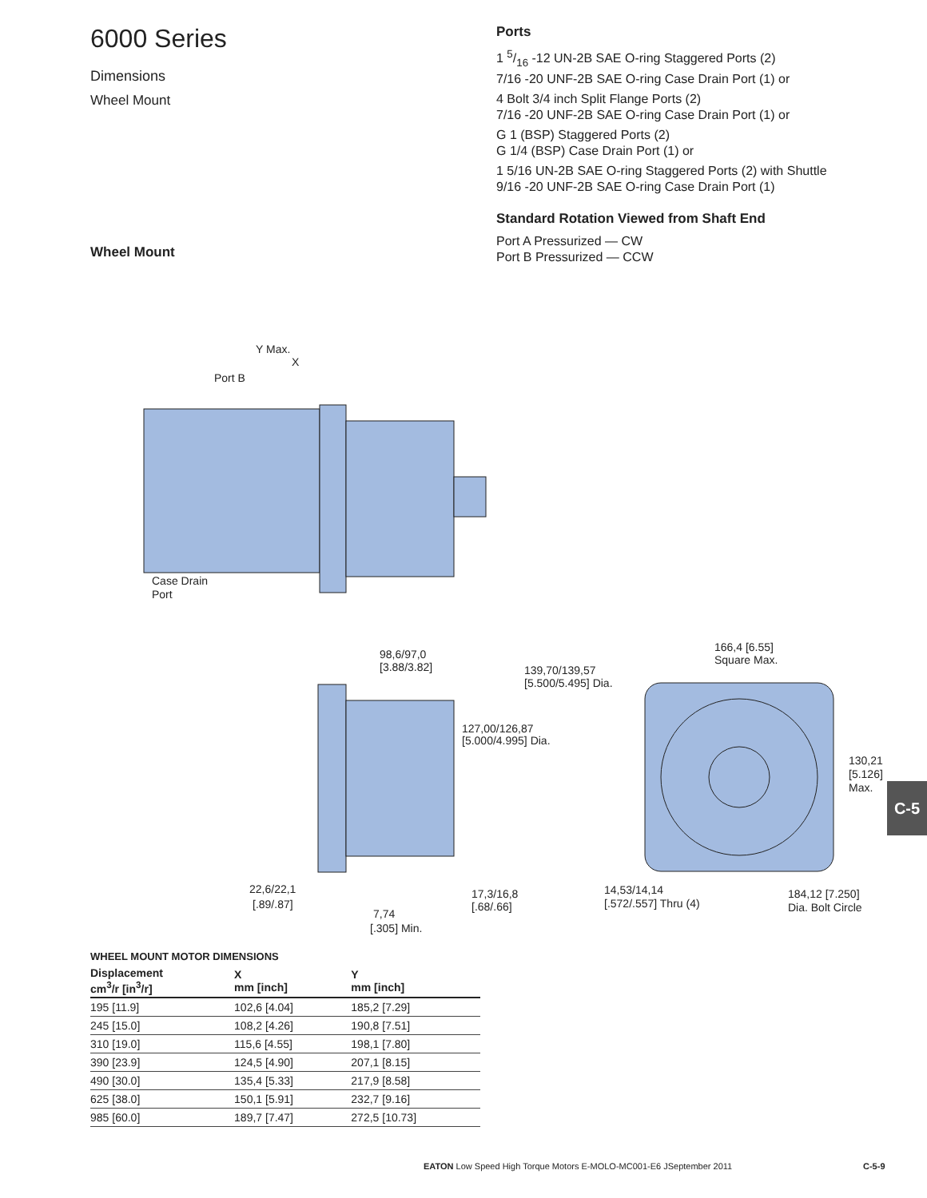6000 Series
Dimensions
Wheel Mount
Wheel Mount
Ports
1 5/16 -12 UN-2B SAE O-ring Staggered Ports (2)
7/16 -20 UNF-2B SAE O-ring Case Drain Port (1) or
4 Bolt 3/4 inch Split Flange Ports (2)
7/16 -20 UNF-2B SAE O-ring Case Drain Port (1) or
G 1 (BSP) Staggered Ports (2)
G 1/4 (BSP) Case Drain Port (1) or
1 5/16 UN-2B SAE O-ring Staggered Ports (2) with Shuttle
9/16 -20 UNF-2B SAE O-ring Case Drain Port (1)
Standard Rotation Viewed from Shaft End
Port A Pressurized — CW
Port B Pressurized — CCW
Y Max.
X
Port B
Case Drain
Port
98,6/97,0
[3.88/3.82]
139,70/139,57
[5.500/5.495] Dia.
127,00/126,87
[5.000/4.995] Dia.
22,6/22,1
[.89/.87]
7,74
[.305] Min.
17,3/16,8
[.68/.66]
166,4 [6.55]
Square Max.
130,21
[5.126]
Max.
14,53/14,14
[.572/.557] Thru (4)
184,12 [7.250]
Dia. Bolt Circle
WHEEL MOUNT MOTOR DIMENSIONS
| Displacement cm<sup>3</sup>/r [in<sup>3</sup>/r] | X mm [inch] | Y mm [inch] |
| --- | --- | --- |
| 195 [11.9] | 102,6 [4.04] | 185,2 [7.29] |
| 245 [15.0] | 108,2 [4.26] | 190,8 [7.51] |
| 310 [19.0] | 115,6 [4.55] | 198,1 [7.80] |
| 390 [23.9] | 124,5 [4.90] | 207,1 [8.15] |
| 490 [30.0] | 135,4 [5.33] | 217,9 [8.58] |
| 625 [38.0] | 150,1 [5.91] | 232,7 [9.16] |
| 985 [60.0] | 189,7 [7.47] | 272,5 [10.73] |
C-5
EATON Low Speed High Torque Motors E-MOLO-MC001-E6 JSeptember 2011
C-5-9